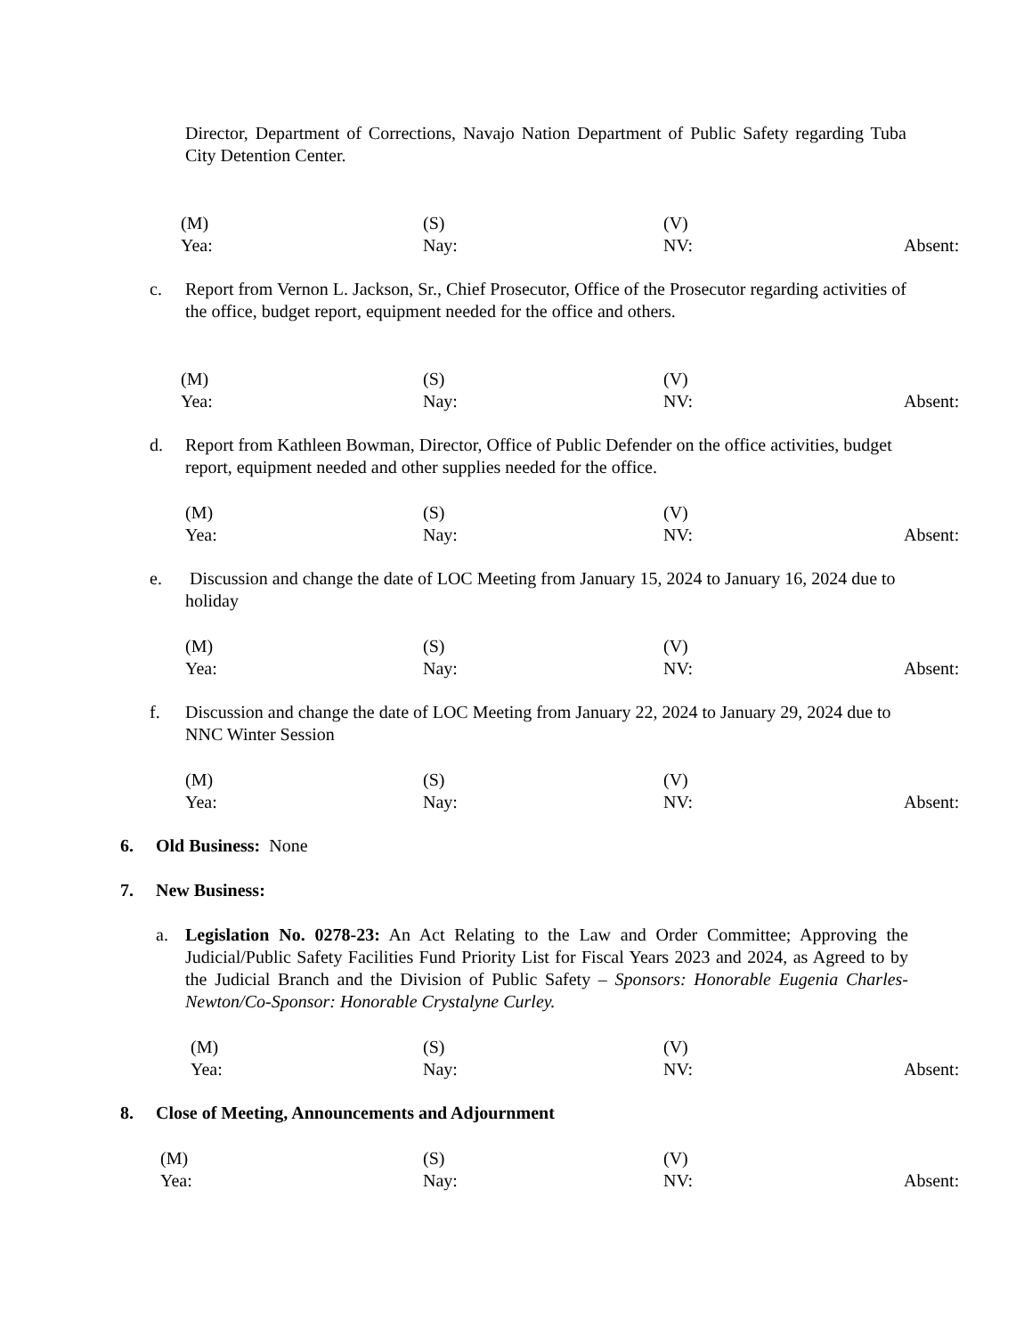Director, Department of Corrections, Navajo Nation Department of Public Safety regarding Tuba City Detention Center.
(M)
(S)
(V)
Yea:
Nay:
NV:
Absent:
c.
Report from Vernon L. Jackson, Sr., Chief Prosecutor, Office of the Prosecutor regarding activities of the office, budget report, equipment needed for the office and others.
(M)
(S)
(V)
Yea:
Nay:
NV:
Absent:
d.
Report from Kathleen Bowman, Director, Office of Public Defender on the office activities, budget report, equipment needed and other supplies needed for the office.
(M)
(S)
(V)
Yea:
Nay:
NV:
Absent:
e.
Discussion and change the date of LOC Meeting from January 15, 2024 to January 16, 2024 due to holiday
(M)
(S)
(V)
Yea:
Nay:
NV:
Absent:
f.
Discussion and change the date of LOC Meeting from January 22, 2024 to January 29, 2024 due to NNC Winter Session
(M)
(S)
(V)
Yea:
Nay:
NV:
Absent:
6. Old Business: None
7. New Business:
a.
Legislation No. 0278-23: An Act Relating to the Law and Order Committee; Approving the Judicial/Public Safety Facilities Fund Priority List for Fiscal Years 2023 and 2024, as Agreed to by the Judicial Branch and the Division of Public Safety – Sponsors: Honorable Eugenia Charles-Newton/Co-Sponsor: Honorable Crystalyne Curley.
(M)
(S)
(V)
Yea:
Nay:
NV:
Absent:
8. Close of Meeting, Announcements and Adjournment
(M)
(S)
(V)
Yea:
Nay:
NV:
Absent: